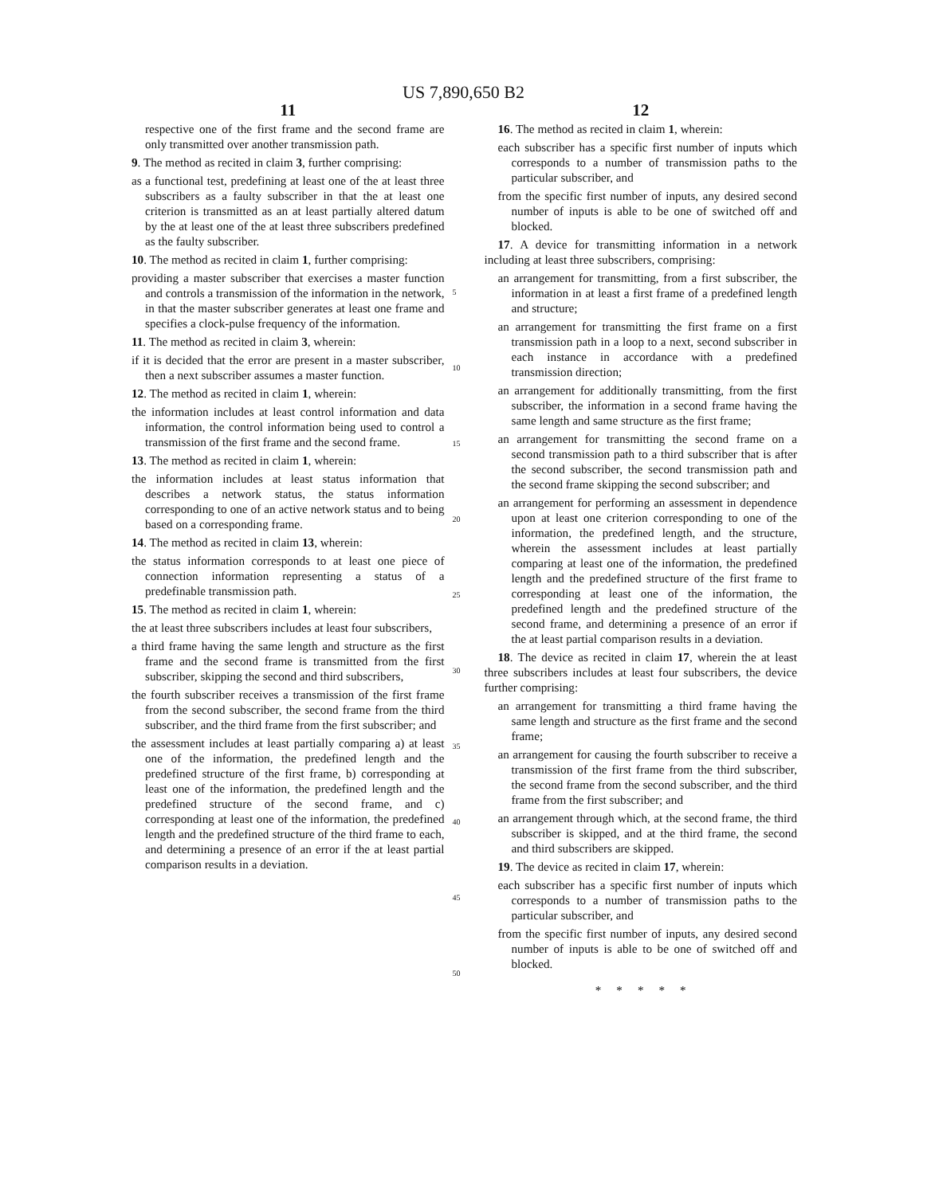US 7,890,650 B2
11
respective one of the first frame and the second frame are only transmitted over another transmission path.
9. The method as recited in claim 3, further comprising:
as a functional test, predefining at least one of the at least three subscribers as a faulty subscriber in that the at least one criterion is transmitted as an at least partially altered datum by the at least one of the at least three subscribers predefined as the faulty subscriber.
10. The method as recited in claim 1, further comprising:
providing a master subscriber that exercises a master function and controls a transmission of the information in the network, in that the master subscriber generates at least one frame and specifies a clock-pulse frequency of the information.
11. The method as recited in claim 3, wherein:
if it is decided that the error are present in a master subscriber, then a next subscriber assumes a master function.
12. The method as recited in claim 1, wherein:
the information includes at least control information and data information, the control information being used to control a transmission of the first frame and the second frame.
13. The method as recited in claim 1, wherein:
the information includes at least status information that describes a network status, the status information corresponding to one of an active network status and to being based on a corresponding frame.
14. The method as recited in claim 13, wherein:
the status information corresponds to at least one piece of connection information representing a status of a predefinable transmission path.
15. The method as recited in claim 1, wherein:
the at least three subscribers includes at least four subscribers,
a third frame having the same length and structure as the first frame and the second frame is transmitted from the first subscriber, skipping the second and third subscribers,
the fourth subscriber receives a transmission of the first frame from the second subscriber, the second frame from the third subscriber, and the third frame from the first subscriber; and
the assessment includes at least partially comparing a) at least one of the information, the predefined length and the predefined structure of the first frame, b) corresponding at least one of the information, the predefined length and the predefined structure of the second frame, and c) corresponding at least one of the information, the predefined length and the predefined structure of the third frame to each, and determining a presence of an error if the at least partial comparison results in a deviation.
5
10
15
20
25
30
35
40
45
50
12
16. The method as recited in claim 1, wherein:
each subscriber has a specific first number of inputs which corresponds to a number of transmission paths to the particular subscriber, and
from the specific first number of inputs, any desired second number of inputs is able to be one of switched off and blocked.
17. A device for transmitting information in a network including at least three subscribers, comprising:
an arrangement for transmitting, from a first subscriber, the information in at least a first frame of a predefined length and structure;
an arrangement for transmitting the first frame on a first transmission path in a loop to a next, second subscriber in each instance in accordance with a predefined transmission direction;
an arrangement for additionally transmitting, from the first subscriber, the information in a second frame having the same length and same structure as the first frame;
an arrangement for transmitting the second frame on a second transmission path to a third subscriber that is after the second subscriber, the second transmission path and the second frame skipping the second subscriber; and
an arrangement for performing an assessment in dependence upon at least one criterion corresponding to one of the information, the predefined length, and the structure, wherein the assessment includes at least partially comparing at least one of the information, the predefined length and the predefined structure of the first frame to corresponding at least one of the information, the predefined length and the predefined structure of the second frame, and determining a presence of an error if the at least partial comparison results in a deviation.
18. The device as recited in claim 17, wherein the at least three subscribers includes at least four subscribers, the device further comprising:
an arrangement for transmitting a third frame having the same length and structure as the first frame and the second frame;
an arrangement for causing the fourth subscriber to receive a transmission of the first frame from the third subscriber, the second frame from the second subscriber, and the third frame from the first subscriber; and
an arrangement through which, at the second frame, the third subscriber is skipped, and at the third frame, the second and third subscribers are skipped.
19. The device as recited in claim 17, wherein:
each subscriber has a specific first number of inputs which corresponds to a number of transmission paths to the particular subscriber, and
from the specific first number of inputs, any desired second number of inputs is able to be one of switched off and blocked.
* * * * *